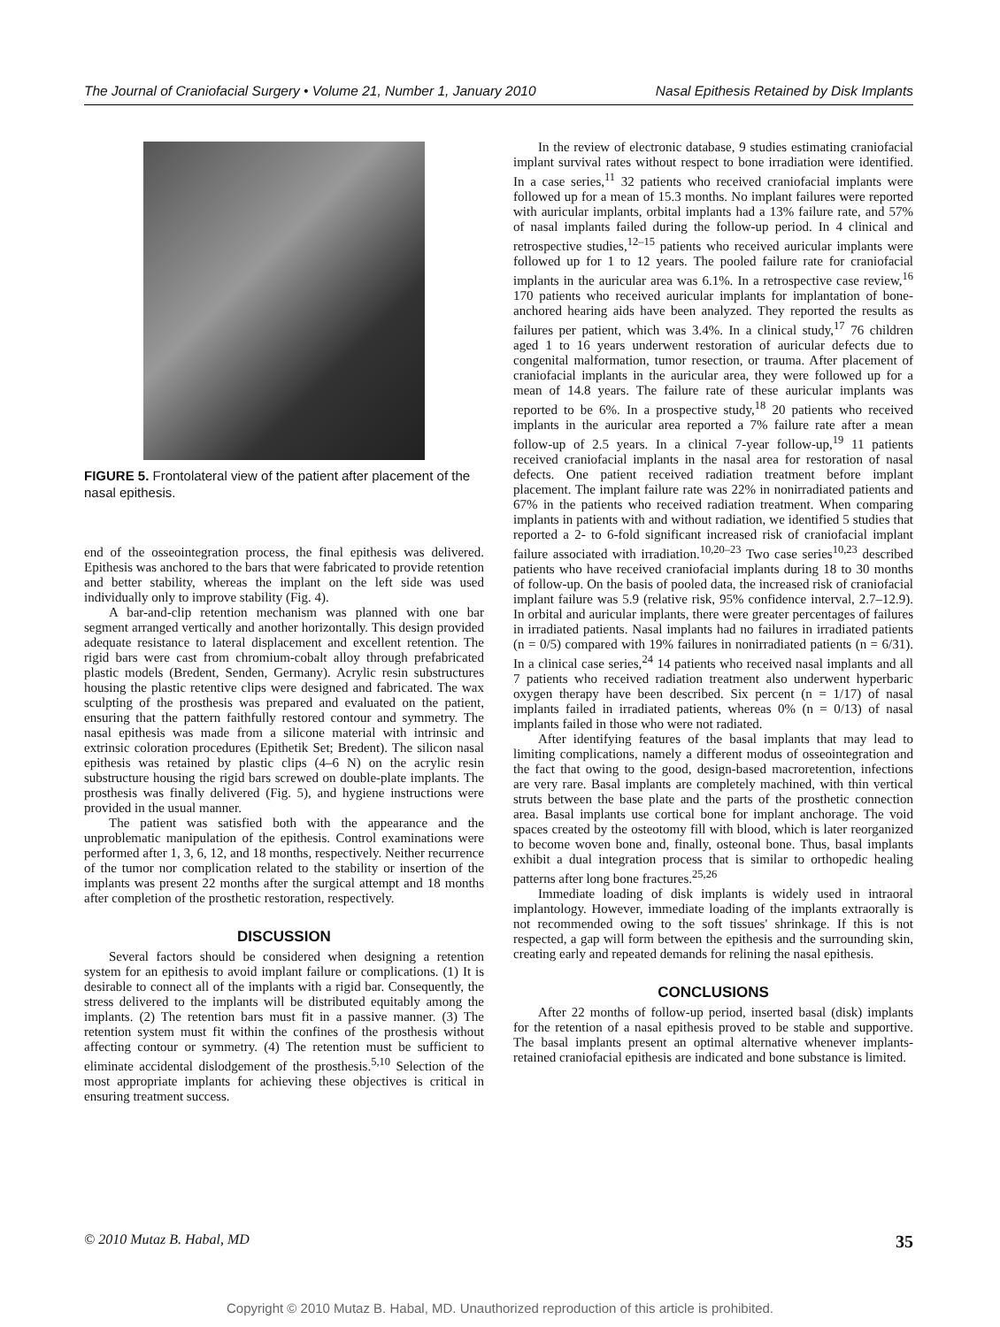The Journal of Craniofacial Surgery • Volume 21, Number 1, January 2010 Nasal Epithesis Retained by Disk Implants
FIGURE 5. Frontolateral view of the patient after placement of the nasal epithesis.
end of the osseointegration process, the final epithesis was delivered. Epithesis was anchored to the bars that were fabricated to provide retention and better stability, whereas the implant on the left side was used individually only to improve stability (Fig. 4).
A bar-and-clip retention mechanism was planned with one bar segment arranged vertically and another horizontally. This design provided adequate resistance to lateral displacement and excellent retention. The rigid bars were cast from chromium-cobalt alloy through prefabricated plastic models (Bredent, Senden, Germany). Acrylic resin substructures housing the plastic retentive clips were designed and fabricated. The wax sculpting of the prosthesis was prepared and evaluated on the patient, ensuring that the pattern faithfully restored contour and symmetry. The nasal epithesis was made from a silicone material with intrinsic and extrinsic coloration procedures (Epithetik Set; Bredent). The silicon nasal epithesis was retained by plastic clips (4–6 N) on the acrylic resin substructure housing the rigid bars screwed on double-plate implants. The prosthesis was finally delivered (Fig. 5), and hygiene instructions were provided in the usual manner.
The patient was satisfied both with the appearance and the unproblematic manipulation of the epithesis. Control examinations were performed after 1, 3, 6, 12, and 18 months, respectively. Neither recurrence of the tumor nor complication related to the stability or insertion of the implants was present 22 months after the surgical attempt and 18 months after completion of the prosthetic restoration, respectively.
DISCUSSION
Several factors should be considered when designing a retention system for an epithesis to avoid implant failure or complications. (1) It is desirable to connect all of the implants with a rigid bar. Consequently, the stress delivered to the implants will be distributed equitably among the implants. (2) The retention bars must fit in a passive manner. (3) The retention system must fit within the confines of the prosthesis without affecting contour or symmetry. (4) The retention must be sufficient to eliminate accidental dislodgement of the prosthesis.<sup>5,10</sup> Selection of the most appropriate implants for achieving these objectives is critical in ensuring treatment success.
In the review of electronic database, 9 studies estimating craniofacial implant survival rates without respect to bone irradiation were identified. In a case series,<sup>11</sup> 32 patients who received craniofacial implants were followed up for a mean of 15.3 months. No implant failures were reported with auricular implants, orbital implants had a 13% failure rate, and 57% of nasal implants failed during the follow-up period. In 4 clinical and retrospective studies,<sup>12–15</sup> patients who received auricular implants were followed up for 1 to 12 years. The pooled failure rate for craniofacial implants in the auricular area was 6.1%. In a retrospective case review,<sup>16</sup> 170 patients who received auricular implants for implantation of bone-anchored hearing aids have been analyzed. They reported the results as failures per patient, which was 3.4%. In a clinical study,<sup>17</sup> 76 children aged 1 to 16 years underwent restoration of auricular defects due to congenital malformation, tumor resection, or trauma. After placement of craniofacial implants in the auricular area, they were followed up for a mean of 14.8 years. The failure rate of these auricular implants was reported to be 6%. In a prospective study,<sup>18</sup> 20 patients who received implants in the auricular area reported a 7% failure rate after a mean follow-up of 2.5 years. In a clinical 7-year follow-up,<sup>19</sup> 11 patients received craniofacial implants in the nasal area for restoration of nasal defects. One patient received radiation treatment before implant placement. The implant failure rate was 22% in nonirradiated patients and 67% in the patients who received radiation treatment. When comparing implants in patients with and without radiation, we identified 5 studies that reported a 2- to 6-fold significant increased risk of craniofacial implant failure associated with irradiation.<sup>10,20–23</sup> Two case series<sup>10,23</sup> described patients who have received craniofacial implants during 18 to 30 months of follow-up. On the basis of pooled data, the increased risk of craniofacial implant failure was 5.9 (relative risk, 95% confidence interval, 2.7–12.9). In orbital and auricular implants, there were greater percentages of failures in irradiated patients. Nasal implants had no failures in irradiated patients (n = 0/5) compared with 19% failures in nonirradiated patients (n = 6/31). In a clinical case series,<sup>24</sup> 14 patients who received nasal implants and all 7 patients who received radiation treatment also underwent hyperbaric oxygen therapy have been described. Six percent (n = 1/17) of nasal implants failed in irradiated patients, whereas 0% (n = 0/13) of nasal implants failed in those who were not radiated.
After identifying features of the basal implants that may lead to limiting complications, namely a different modus of osseointegration and the fact that owing to the good, design-based macroretention, infections are very rare. Basal implants are completely machined, with thin vertical struts between the base plate and the parts of the prosthetic connection area. Basal implants use cortical bone for implant anchorage. The void spaces created by the osteotomy fill with blood, which is later reorganized to become woven bone and, finally, osteonal bone. Thus, basal implants exhibit a dual integration process that is similar to orthopedic healing patterns after long bone fractures.<sup>25,26</sup>
Immediate loading of disk implants is widely used in intraoral implantology. However, immediate loading of the implants extraorally is not recommended owing to the soft tissues' shrinkage. If this is not respected, a gap will form between the epithesis and the surrounding skin, creating early and repeated demands for relining the nasal epithesis.
CONCLUSIONS
After 22 months of follow-up period, inserted basal (disk) implants for the retention of a nasal epithesis proved to be stable and supportive. The basal implants present an optimal alternative whenever implants-retained craniofacial epithesis are indicated and bone substance is limited.
© 2010 Mutaz B. Habal, MD 35
Copyright © 2010 Mutaz B. Habal, MD. Unauthorized reproduction of this article is prohibited.